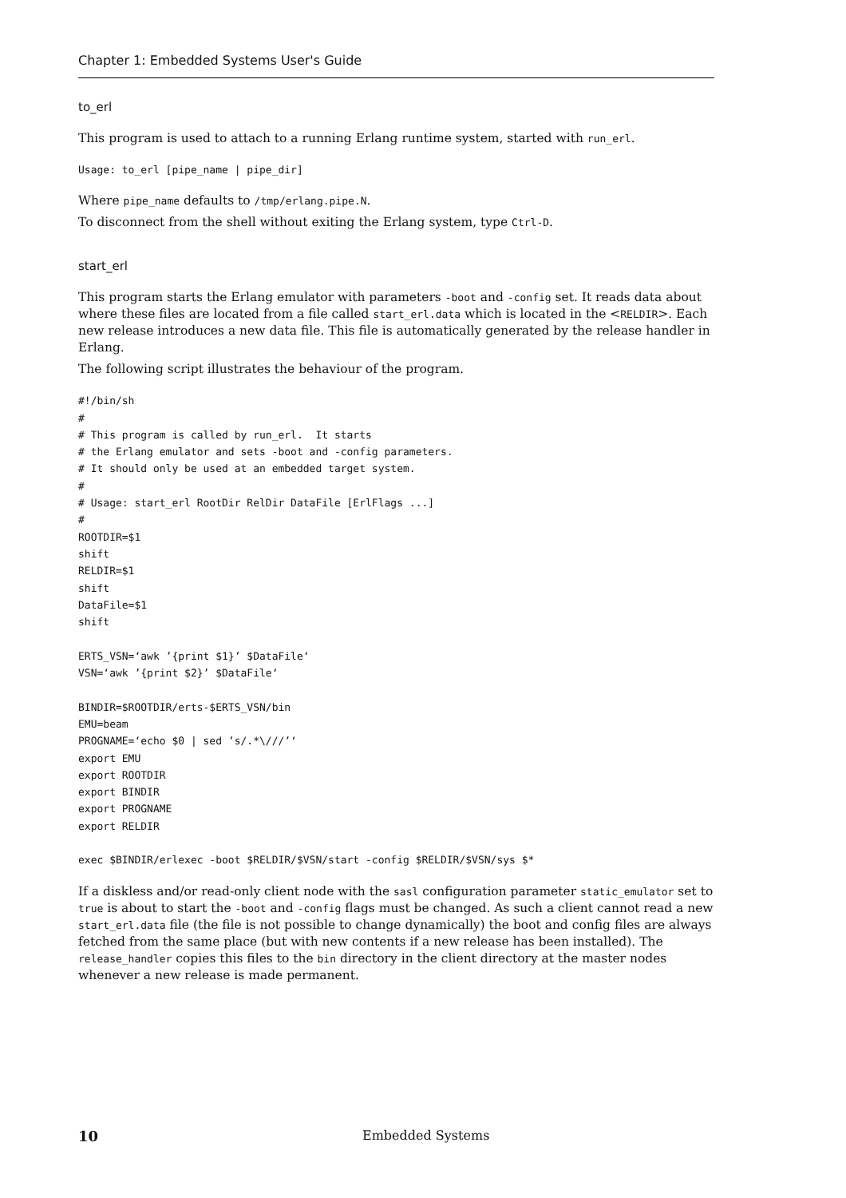Chapter 1: Embedded Systems User's Guide
to_erl
This program is used to attach to a running Erlang runtime system, started with run_erl.
Usage: to_erl [pipe_name | pipe_dir]
Where pipe_name defaults to /tmp/erlang.pipe.N.
To disconnect from the shell without exiting the Erlang system, type Ctrl-D.
start_erl
This program starts the Erlang emulator with parameters -boot and -config set. It reads data about where these files are located from a file called start_erl.data which is located in the <RELDIR>. Each new release introduces a new data file. This file is automatically generated by the release handler in Erlang.
The following script illustrates the behaviour of the program.
#!/bin/sh
#
# This program is called by run_erl.  It starts
# the Erlang emulator and sets -boot and -config parameters.
# It should only be used at an embedded target system.
#
# Usage: start_erl RootDir RelDir DataFile [ErlFlags ...]
#
ROOTDIR=$1
shift
RELDIR=$1
shift
DataFile=$1
shift

ERTS_VSN=‘awk ’{print $1}’ $DataFile‘
VSN=‘awk ’{print $2}’ $DataFile‘

BINDIR=$ROOTDIR/erts-$ERTS_VSN/bin
EMU=beam
PROGNAME=‘echo $0 | sed ’s/.*\///’‘
export EMU
export ROOTDIR
export BINDIR
export PROGNAME
export RELDIR

exec $BINDIR/erlexec -boot $RELDIR/$VSN/start -config $RELDIR/$VSN/sys $*
If a diskless and/or read-only client node with the sasl configuration parameter static_emulator set to true is about to start the -boot and -config flags must be changed. As such a client cannot read a new start_erl.data file (the file is not possible to change dynamically) the boot and config files are always fetched from the same place (but with new contents if a new release has been installed). The release_handler copies this files to the bin directory in the client directory at the master nodes whenever a new release is made permanent.
10 Embedded Systems